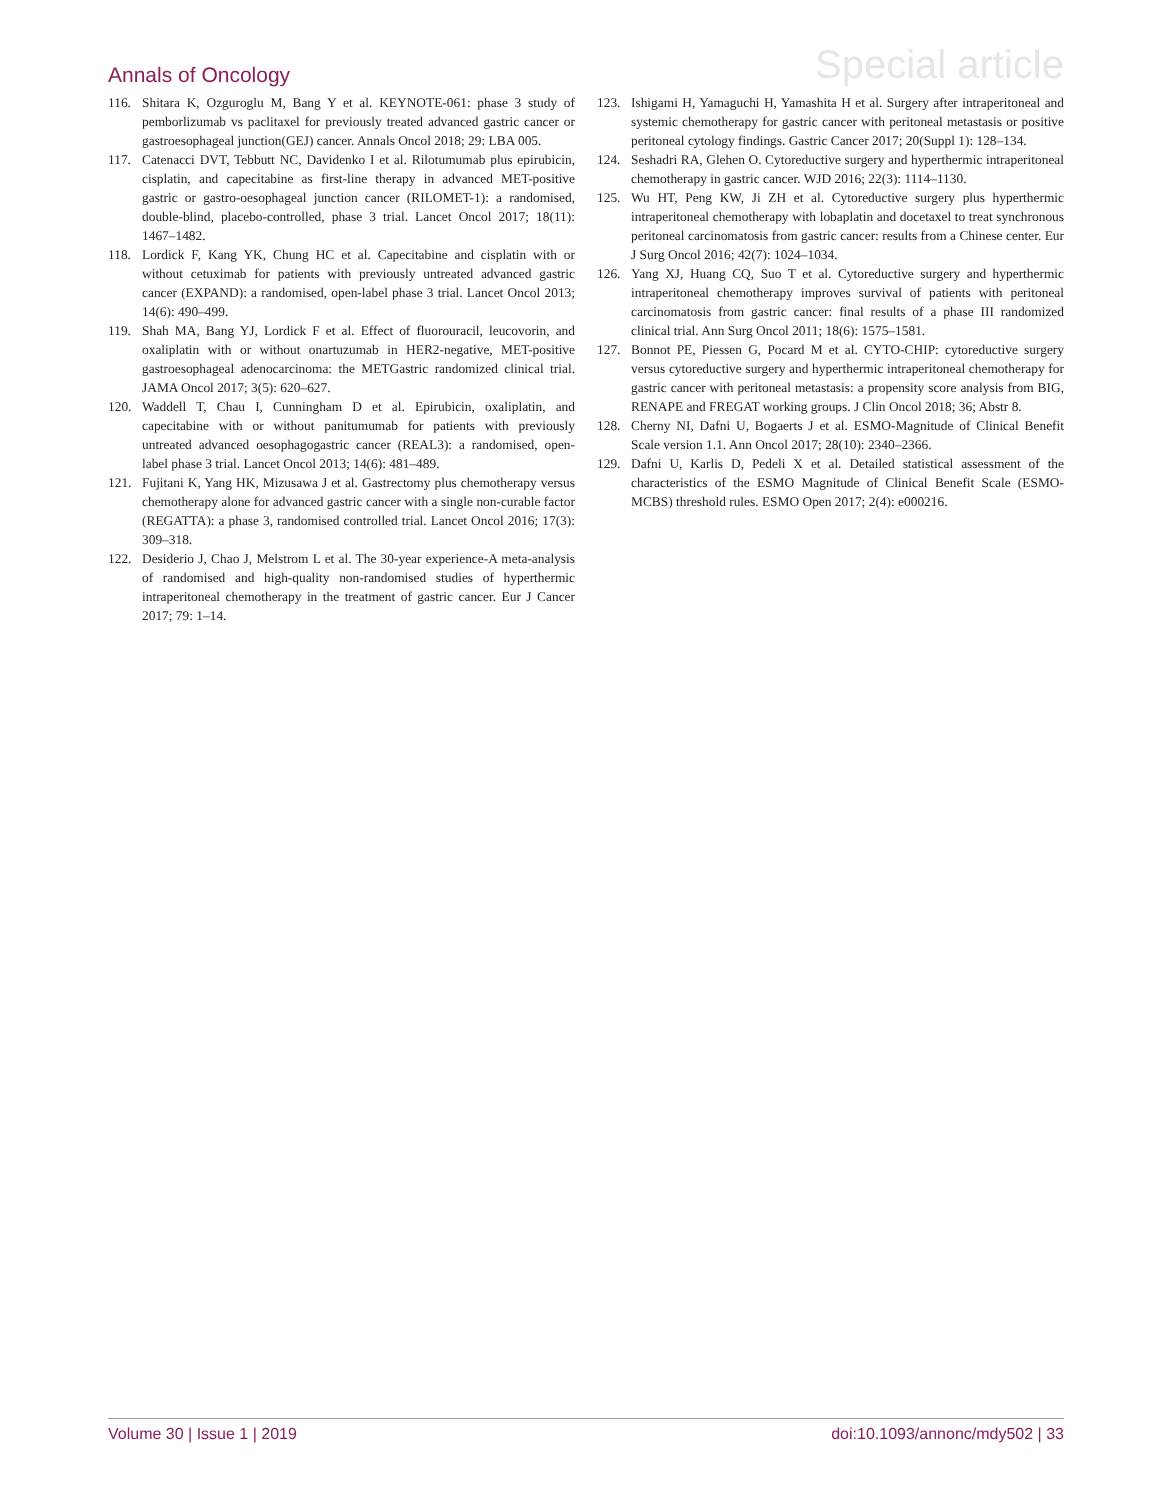Annals of Oncology Special article
116. Shitara K, Ozguroglu M, Bang Y et al. KEYNOTE-061: phase 3 study of pemborlizumab vs paclitaxel for previously treated advanced gastric cancer or gastroesophageal junction(GEJ) cancer. Annals Oncol 2018; 29: LBA 005.
117. Catenacci DVT, Tebbutt NC, Davidenko I et al. Rilotumumab plus epirubicin, cisplatin, and capecitabine as first-line therapy in advanced MET-positive gastric or gastro-oesophageal junction cancer (RILOMET-1): a randomised, double-blind, placebo-controlled, phase 3 trial. Lancet Oncol 2017; 18(11): 1467–1482.
118. Lordick F, Kang YK, Chung HC et al. Capecitabine and cisplatin with or without cetuximab for patients with previously untreated advanced gastric cancer (EXPAND): a randomised, open-label phase 3 trial. Lancet Oncol 2013; 14(6): 490–499.
119. Shah MA, Bang YJ, Lordick F et al. Effect of fluorouracil, leucovorin, and oxaliplatin with or without onartuzumab in HER2-negative, MET-positive gastroesophageal adenocarcinoma: the METGastric randomized clinical trial. JAMA Oncol 2017; 3(5): 620–627.
120. Waddell T, Chau I, Cunningham D et al. Epirubicin, oxaliplatin, and capecitabine with or without panitumumab for patients with previously untreated advanced oesophagogastric cancer (REAL3): a randomised, open-label phase 3 trial. Lancet Oncol 2013; 14(6): 481–489.
121. Fujitani K, Yang HK, Mizusawa J et al. Gastrectomy plus chemotherapy versus chemotherapy alone for advanced gastric cancer with a single non-curable factor (REGATTA): a phase 3, randomised controlled trial. Lancet Oncol 2016; 17(3): 309–318.
122. Desiderio J, Chao J, Melstrom L et al. The 30-year experience-A meta-analysis of randomised and high-quality non-randomised studies of hyperthermic intraperitoneal chemotherapy in the treatment of gastric cancer. Eur J Cancer 2017; 79: 1–14.
123. Ishigami H, Yamaguchi H, Yamashita H et al. Surgery after intraperitoneal and systemic chemotherapy for gastric cancer with peritoneal metastasis or positive peritoneal cytology findings. Gastric Cancer 2017; 20(Suppl 1): 128–134.
124. Seshadri RA, Glehen O. Cytoreductive surgery and hyperthermic intraperitoneal chemotherapy in gastric cancer. WJD 2016; 22(3): 1114–1130.
125. Wu HT, Peng KW, Ji ZH et al. Cytoreductive surgery plus hyperthermic intraperitoneal chemotherapy with lobaplatin and docetaxel to treat synchronous peritoneal carcinomatosis from gastric cancer: results from a Chinese center. Eur J Surg Oncol 2016; 42(7): 1024–1034.
126. Yang XJ, Huang CQ, Suo T et al. Cytoreductive surgery and hyperthermic intraperitoneal chemotherapy improves survival of patients with peritoneal carcinomatosis from gastric cancer: final results of a phase III randomized clinical trial. Ann Surg Oncol 2011; 18(6): 1575–1581.
127. Bonnot PE, Piessen G, Pocard M et al. CYTO-CHIP: cytoreductive surgery versus cytoreductive surgery and hyperthermic intraperitoneal chemotherapy for gastric cancer with peritoneal metastasis: a propensity score analysis from BIG, RENAPE and FREGAT working groups. J Clin Oncol 2018; 36; Abstr 8.
128. Cherny NI, Dafni U, Bogaerts J et al. ESMO-Magnitude of Clinical Benefit Scale version 1.1. Ann Oncol 2017; 28(10): 2340–2366.
129. Dafni U, Karlis D, Pedeli X et al. Detailed statistical assessment of the characteristics of the ESMO Magnitude of Clinical Benefit Scale (ESMO-MCBS) threshold rules. ESMO Open 2017; 2(4): e000216.
Volume 30 | Issue 1 | 2019 doi:10.1093/annonc/mdy502 | 33